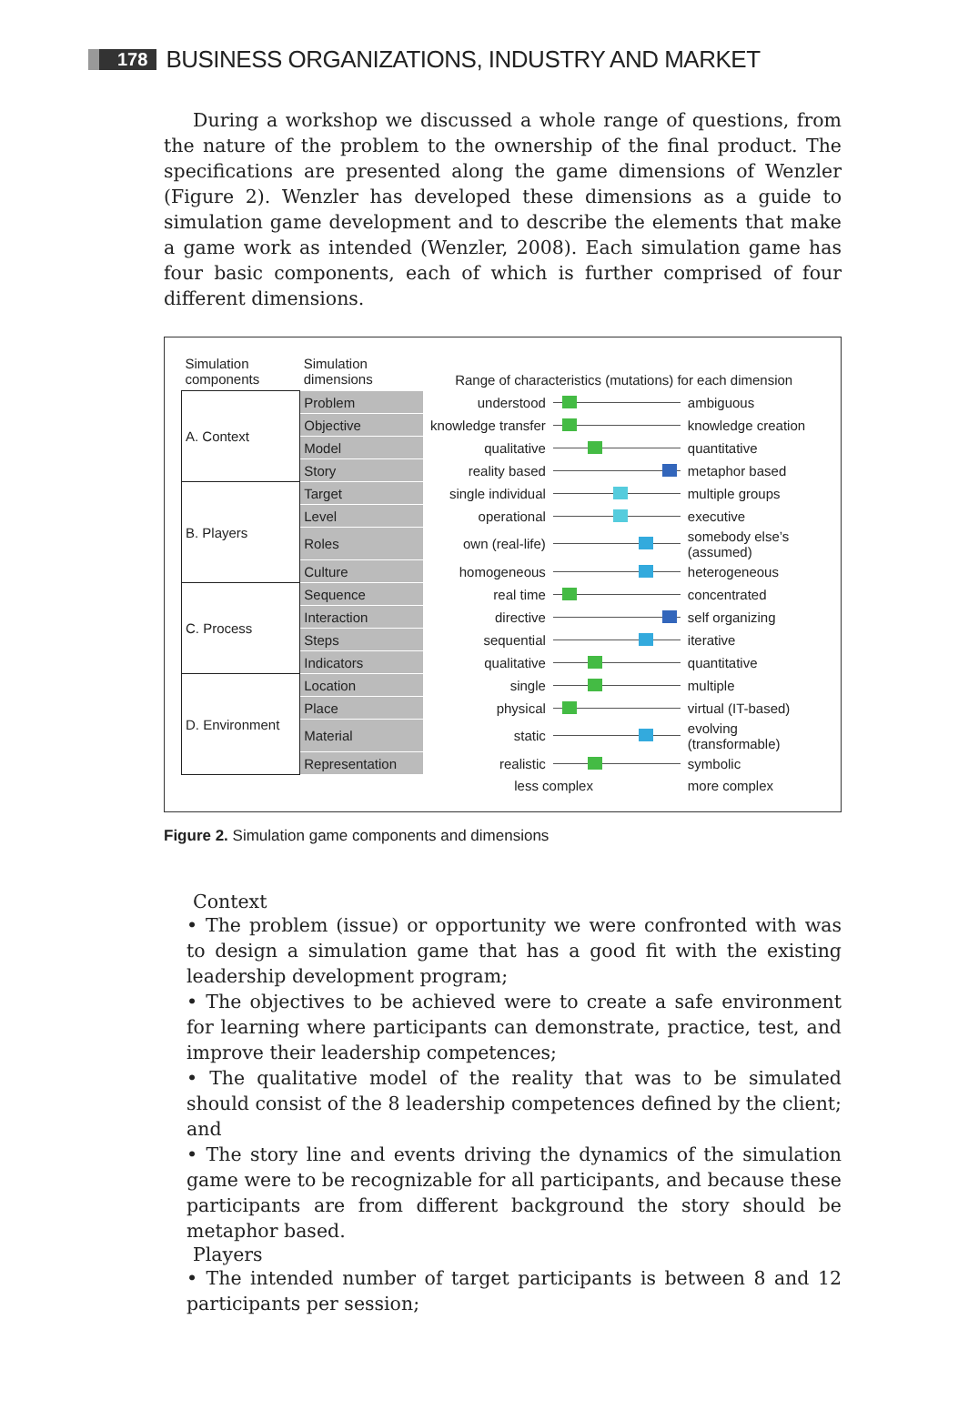178 BUSINESS ORGANIZATIONS, INDUSTRY AND MARKET
During a workshop we discussed a whole range of questions, from the nature of the problem to the ownership of the final product. The specifications are presented along the game dimensions of Wenzler (Figure 2). Wenzler has developed these dimensions as a guide to simulation game development and to describe the elements that make a game work as intended (Wenzler, 2008). Each simulation game has four basic components, each of which is further comprised of four different dimensions.
| Simulation components | Simulation dimensions | Range of characteristics (mutations) for each dimension | | |
| --- | --- | --- | --- | --- |
| A. Context | Problem | understood | | ambiguous |
| | Objective | knowledge transfer | | knowledge creation |
| | Model | qualitative | | quantitative |
| | Story | reality based | | metaphor based |
| B. Players | Target | single individual | | multiple groups |
| | Level | operational | | executive |
| | Roles | own (real-life) | | somebody else’s (assumed) |
| | Culture | homogeneous | | heterogeneous |
| C. Process | Sequence | real time | | concentrated |
| | Interaction | directive | | self organizing |
| | Steps | sequential | | iterative |
| | Indicators | qualitative | | quantitative |
| D. Environment | Location | single | | multiple |
| | Place | physical | | virtual (IT-based) |
| | Material | static | | evolving (transformable) |
| | Representation | realistic | | symbolic |
| | | less complex | | more complex |
Figure 2. Simulation game components and dimensions
Context
• The problem (issue) or opportunity we were confronted with was to design a simulation game that has a good fit with the existing leadership development program;
• The objectives to be achieved were to create a safe environment for learning where participants can demonstrate, practice, test, and improve their leadership competences;
• The qualitative model of the reality that was to be simulated should consist of the 8 leadership competences defined by the client; and
• The story line and events driving the dynamics of the simulation game were to be recognizable for all participants, and because these participants are from different background the story should be metaphor based.
Players
• The intended number of target participants is between 8 and 12 participants per session;